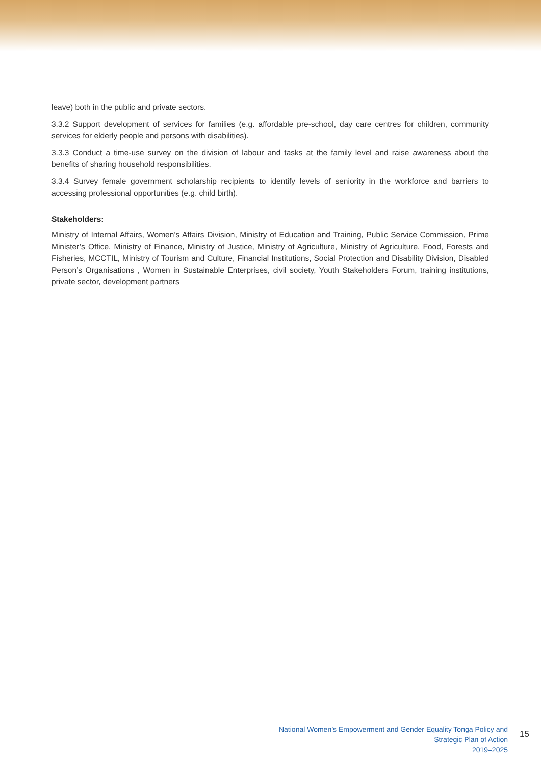leave) both in the public and private sectors.
3.3.2 Support development of services for families (e.g. affordable pre-school, day care centres for children, community services for elderly people and persons with disabilities).
3.3.3 Conduct a time-use survey on the division of labour and tasks at the family level and raise awareness about the benefits of sharing household responsibilities.
3.3.4 Survey female government scholarship recipients to identify levels of seniority in the workforce and barriers to accessing professional opportunities (e.g. child birth).
Stakeholders:
Ministry of Internal Affairs, Women’s Affairs Division, Ministry of Education and Training, Public Service Commission, Prime Minister’s Office, Ministry of Finance, Ministry of Justice, Ministry of Agriculture, Ministry of Agriculture, Food, Forests and Fisheries, MCCTIL, Ministry of Tourism and Culture, Financial Institutions, Social Protection and Disability Division, Disabled Person’s Organisations , Women in Sustainable Enterprises, civil society, Youth Stakeholders Forum, training institutions, private sector, development partners
National Women’s Empowerment and Gender Equality Tonga Policy and Strategic Plan of Action
2019–2025
15